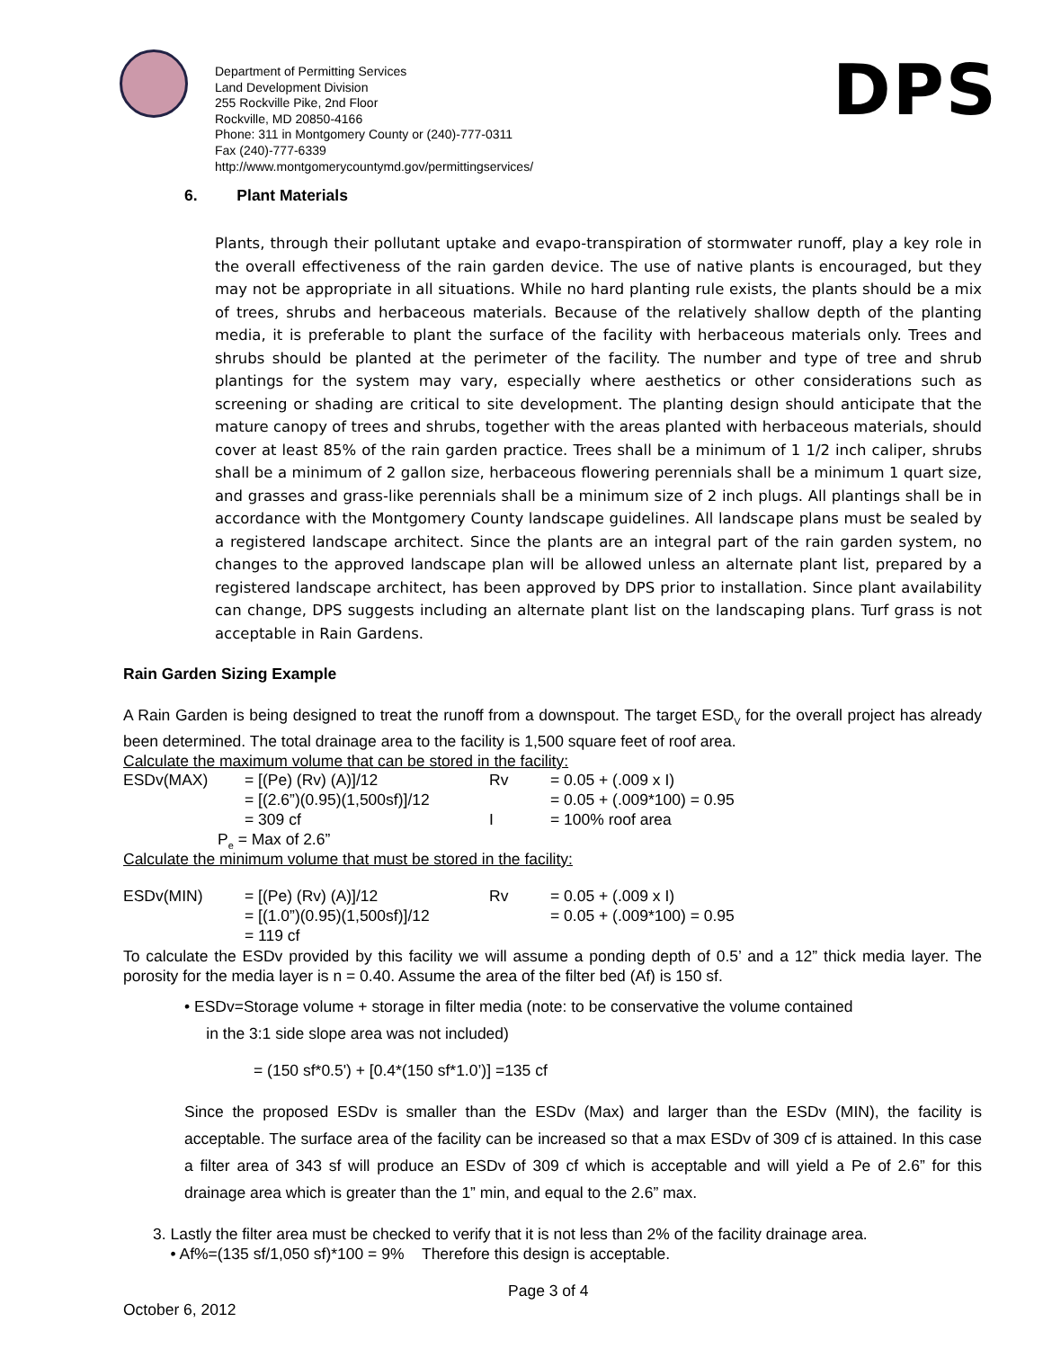Department of Permitting Services
Land Development Division
255 Rockville Pike, 2nd Floor
Rockville, MD 20850-4166
Phone: 311 in Montgomery County or (240)-777-0311
Fax (240)-777-6339
http://www.montgomerycountymd.gov/permittingservices/
DPS
6. Plant Materials
Plants, through their pollutant uptake and evapo-transpiration of stormwater runoff, play a key role in the overall effectiveness of the rain garden device. The use of native plants is encouraged, but they may not be appropriate in all situations. While no hard planting rule exists, the plants should be a mix of trees, shrubs and herbaceous materials. Because of the relatively shallow depth of the planting media, it is preferable to plant the surface of the facility with herbaceous materials only. Trees and shrubs should be planted at the perimeter of the facility. The number and type of tree and shrub plantings for the system may vary, especially where aesthetics or other considerations such as screening or shading are critical to site development. The planting design should anticipate that the mature canopy of trees and shrubs, together with the areas planted with herbaceous materials, should cover at least 85% of the rain garden practice. Trees shall be a minimum of 1 1/2 inch caliper, shrubs shall be a minimum of 2 gallon size, herbaceous flowering perennials shall be a minimum 1 quart size, and grasses and grass-like perennials shall be a minimum size of 2 inch plugs. All plantings shall be in accordance with the Montgomery County landscape guidelines. All landscape plans must be sealed by a registered landscape architect. Since the plants are an integral part of the rain garden system, no changes to the approved landscape plan will be allowed unless an alternate plant list, prepared by a registered landscape architect, has been approved by DPS prior to installation. Since plant availability can change, DPS suggests including an alternate plant list on the landscaping plans. Turf grass is not acceptable in Rain Gardens.
Rain Garden Sizing Example
A Rain Garden is being designed to treat the runoff from a downspout. The target ESD<sub>V</sub> for the overall project has already been determined. The total drainage area to the facility is 1,500 square feet of roof area.
Calculate the maximum volume that can be stored in the facility:
| ESDv(MAX) | = [(Pe) (Rv) (A)]/12 | Rv | = 0.05 + (.009 x I) |
| | = [(2.6”)(0.95)(1,500sf)]/12 | | = 0.05 + (.009*100) = 0.95 |
| | = 309 cf | I | = 100% roof area |
| P<sub>e</sub> = Max of 2.6” | | | |
Calculate the minimum volume that must be stored in the facility:
| ESDv(MIN) | = [(Pe) (Rv) (A)]/12 | Rv | = 0.05 + (.009 x I) |
| | = [(1.0”)(0.95)(1,500sf)]/12 | | = 0.05 + (.009*100) = 0.95 |
| | = 119 cf | | |
To calculate the ESDv provided by this facility we will assume a ponding depth of 0.5’ and a 12” thick media layer. The porosity for the media layer is n = 0.40. Assume the area of the filter bed (Af) is 150 sf.
• ESDv=Storage volume + storage in filter media (note: to be conservative the volume contained
in the 3:1 side slope area was not included)
= (150 sf*0.5') + [0.4*(150 sf*1.0’)] =135 cf
Since the proposed ESDv is smaller than the ESDv (Max) and larger than the ESDv (MIN), the facility is acceptable. The surface area of the facility can be increased so that a max ESDv of 309 cf is attained. In this case a filter area of 343 sf will produce an ESDv of 309 cf which is acceptable and will yield a Pe of 2.6” for this drainage area which is greater than the 1” min, and equal to the 2.6” max.
3. Lastly the filter area must be checked to verify that it is not less than 2% of the facility drainage area.
• Af%=(135 sf/1,050 sf)*100 = 9% Therefore this design is acceptable.
Page 3 of 4
October 6, 2012